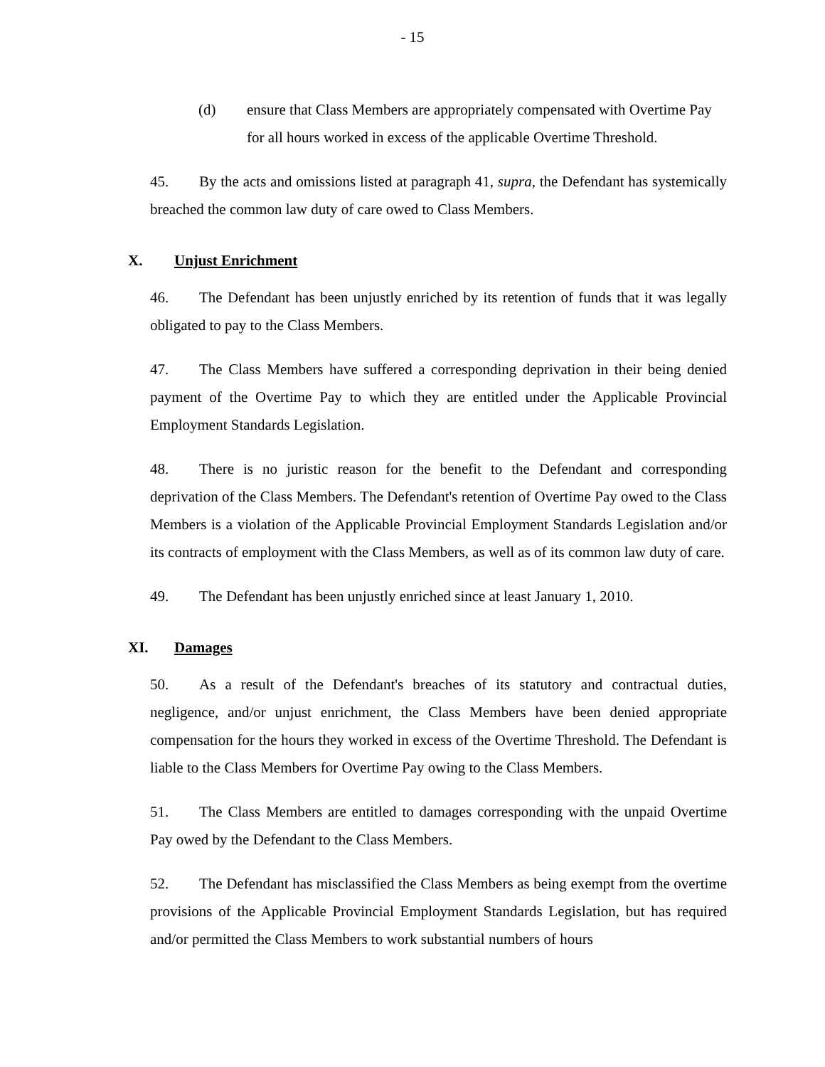- 15
(d) ensure that Class Members are appropriately compensated with Overtime Pay for all hours worked in excess of the applicable Overtime Threshold.
45. By the acts and omissions listed at paragraph 41, supra, the Defendant has systemically breached the common law duty of care owed to Class Members.
X. Unjust Enrichment
46. The Defendant has been unjustly enriched by its retention of funds that it was legally obligated to pay to the Class Members.
47. The Class Members have suffered a corresponding deprivation in their being denied payment of the Overtime Pay to which they are entitled under the Applicable Provincial Employment Standards Legislation.
48. There is no juristic reason for the benefit to the Defendant and corresponding deprivation of the Class Members. The Defendant's retention of Overtime Pay owed to the Class Members is a violation of the Applicable Provincial Employment Standards Legislation and/or its contracts of employment with the Class Members, as well as of its common law duty of care.
49. The Defendant has been unjustly enriched since at least January 1, 2010.
XI. Damages
50. As a result of the Defendant's breaches of its statutory and contractual duties, negligence, and/or unjust enrichment, the Class Members have been denied appropriate compensation for the hours they worked in excess of the Overtime Threshold. The Defendant is liable to the Class Members for Overtime Pay owing to the Class Members.
51. The Class Members are entitled to damages corresponding with the unpaid Overtime Pay owed by the Defendant to the Class Members.
52. The Defendant has misclassified the Class Members as being exempt from the overtime provisions of the Applicable Provincial Employment Standards Legislation, but has required and/or permitted the Class Members to work substantial numbers of hours